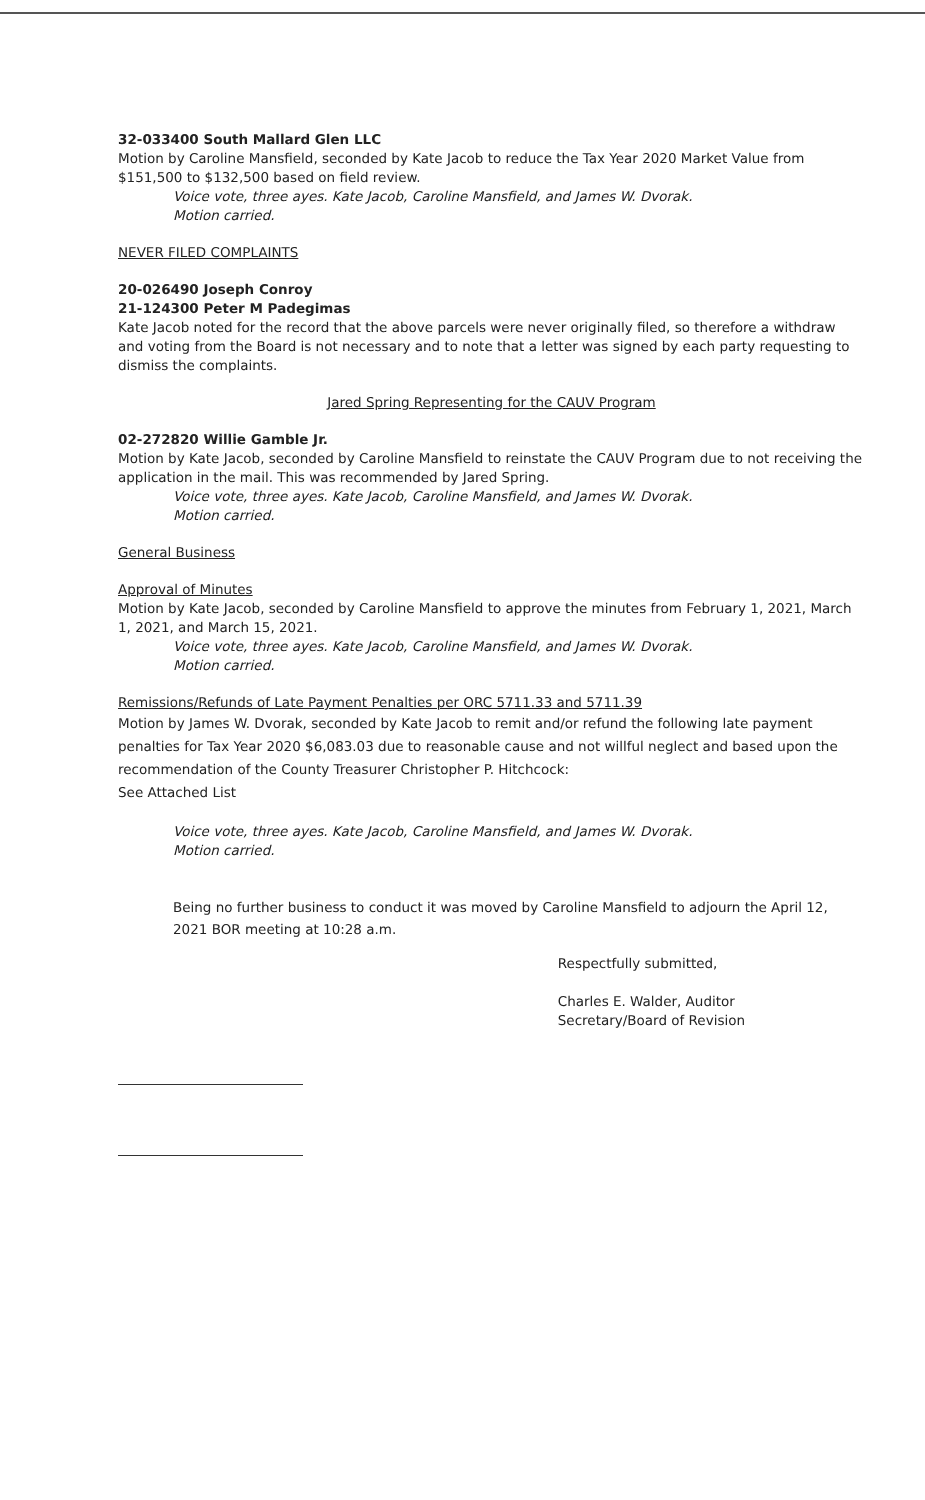32-033400 South Mallard Glen LLC
Motion by Caroline Mansfield, seconded by Kate Jacob to reduce the Tax Year 2020 Market Value from $151,500 to $132,500 based on field review.
Voice vote, three ayes. Kate Jacob, Caroline Mansfield, and James W. Dvorak.
Motion carried.
NEVER FILED COMPLAINTS
20-026490 Joseph Conroy
21-124300 Peter M Padegimas
Kate Jacob noted for the record that the above parcels were never originally filed, so therefore a withdraw and voting from the Board is not necessary and to note that a letter was signed by each party requesting to dismiss the complaints.
Jared Spring Representing for the CAUV Program
02-272820 Willie Gamble Jr.
Motion by Kate Jacob, seconded by Caroline Mansfield to reinstate the CAUV Program due to not receiving the application in the mail. This was recommended by Jared Spring.
Voice vote, three ayes. Kate Jacob, Caroline Mansfield, and James W. Dvorak.
Motion carried.
General Business
Approval of Minutes
Motion by Kate Jacob, seconded by Caroline Mansfield to approve the minutes from February 1, 2021, March 1, 2021, and March 15, 2021.
Voice vote, three ayes. Kate Jacob, Caroline Mansfield, and James W. Dvorak.
Motion carried.
Remissions/Refunds of Late Payment Penalties per ORC 5711.33 and 5711.39
Motion by James W. Dvorak, seconded by Kate Jacob to remit and/or refund the following late payment penalties for Tax Year 2020 $6,083.03 due to reasonable cause and not willful neglect and based upon the recommendation of the County Treasurer Christopher P. Hitchcock:
See Attached List
Voice vote, three ayes. Kate Jacob, Caroline Mansfield, and James W. Dvorak.
Motion carried.
Being no further business to conduct it was moved by Caroline Mansfield to adjourn the April 12, 2021 BOR meeting at 10:28 a.m.
Respectfully submitted,
Charles E. Walder, Auditor
Secretary/Board of Revision